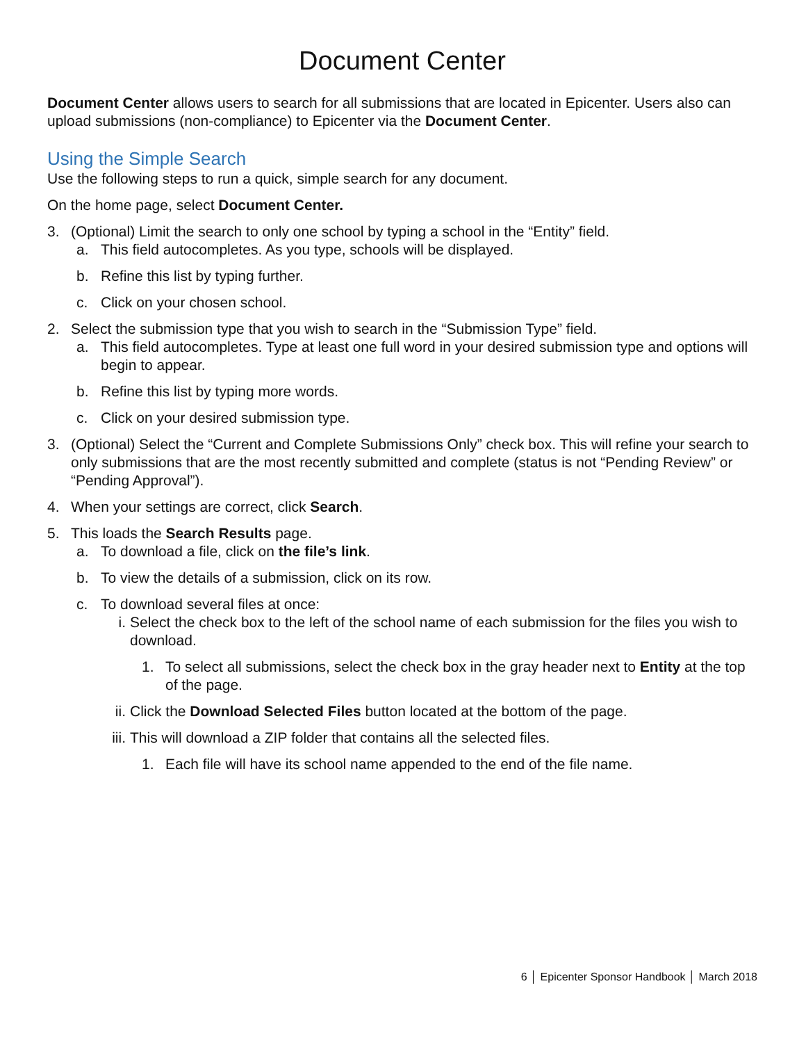Document Center
Document Center allows users to search for all submissions that are located in Epicenter. Users also can upload submissions (non-compliance) to Epicenter via the Document Center.
Using the Simple Search
Use the following steps to run a quick, simple search for any document.
On the home page, select Document Center.
3. (Optional) Limit the search to only one school by typing a school in the “Entity” field.
a. This field autocompletes. As you type, schools will be displayed.
b. Refine this list by typing further.
c. Click on your chosen school.
2. Select the submission type that you wish to search in the “Submission Type” field.
a. This field autocompletes. Type at least one full word in your desired submission type and options will begin to appear.
b. Refine this list by typing more words.
c. Click on your desired submission type.
3. (Optional) Select the “Current and Complete Submissions Only” check box. This will refine your search to only submissions that are the most recently submitted and complete (status is not “Pending Review” or “Pending Approval”).
4. When your settings are correct, click Search.
5. This loads the Search Results page.
a. To download a file, click on the file’s link.
b. To view the details of a submission, click on its row.
c. To download several files at once:
i. Select the check box to the left of the school name of each submission for the files you wish to download.
1. To select all submissions, select the check box in the gray header next to Entity at the top of the page.
ii. Click the Download Selected Files button located at the bottom of the page.
iii. This will download a ZIP folder that contains all the selected files.
1. Each file will have its school name appended to the end of the file name.
6 │ Epicenter Sponsor Handbook │ March 2018